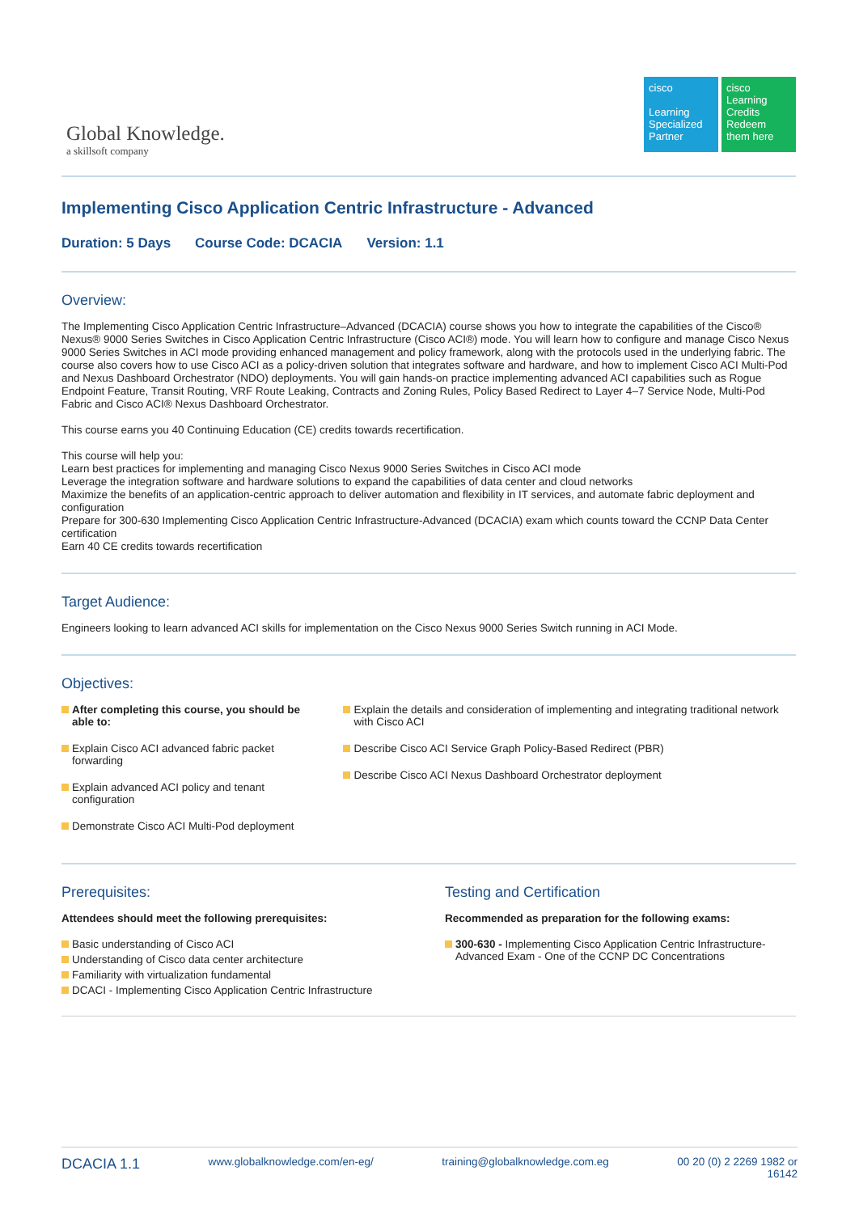Global Knowledge.
a skillsoft company
cisco
Learning Specialized Partner
cisco
Learning Credits
Redeem them here
Implementing Cisco Application Centric Infrastructure - Advanced
Duration: 5 Days Course Code: DCACIA Version: 1.1
Overview:
The Implementing Cisco Application Centric Infrastructure–Advanced (DCACIA) course shows you how to integrate the capabilities of the Cisco® Nexus® 9000 Series Switches in Cisco Application Centric Infrastructure (Cisco ACI®) mode. You will learn how to configure and manage Cisco Nexus 9000 Series Switches in ACI mode providing enhanced management and policy framework, along with the protocols used in the underlying fabric. The course also covers how to use Cisco ACI as a policy-driven solution that integrates software and hardware, and how to implement Cisco ACI Multi-Pod and Nexus Dashboard Orchestrator (NDO) deployments. You will gain hands-on practice implementing advanced ACI capabilities such as Rogue Endpoint Feature, Transit Routing, VRF Route Leaking, Contracts and Zoning Rules, Policy Based Redirect to Layer 4–7 Service Node, Multi-Pod Fabric and Cisco ACI® Nexus Dashboard Orchestrator.
This course earns you 40 Continuing Education (CE) credits towards recertification.
This course will help you:
Learn best practices for implementing and managing Cisco Nexus 9000 Series Switches in Cisco ACI mode
Leverage the integration software and hardware solutions to expand the capabilities of data center and cloud networks
Maximize the benefits of an application-centric approach to deliver automation and flexibility in IT services, and automate fabric deployment and configuration
Prepare for 300-630 Implementing Cisco Application Centric Infrastructure-Advanced (DCACIA) exam which counts toward the CCNP Data Center certification
Earn 40 CE credits towards recertification
Target Audience:
Engineers looking to learn advanced ACI skills for implementation on the Cisco Nexus 9000 Series Switch running in ACI Mode.
Objectives:
After completing this course, you should be able to:
Explain Cisco ACI advanced fabric packet forwarding
Explain advanced ACI policy and tenant configuration
Demonstrate Cisco ACI Multi-Pod deployment
Explain the details and consideration of implementing and integrating traditional network with Cisco ACI
Describe Cisco ACI Service Graph Policy-Based Redirect (PBR)
Describe Cisco ACI Nexus Dashboard Orchestrator deployment
Prerequisites:
Attendees should meet the following prerequisites:
Basic understanding of Cisco ACI
Understanding of Cisco data center architecture
Familiarity with virtualization fundamental
DCACI - Implementing Cisco Application Centric Infrastructure
Testing and Certification
Recommended as preparation for the following exams:
300-630 - Implementing Cisco Application Centric Infrastructure-Advanced Exam - One of the CCNP DC Concentrations
DCACIA 1.1 www.globalknowledge.com/en-eg/ training@globalknowledge.com.eg 00 20 (0) 2 2269 1982 or
16142